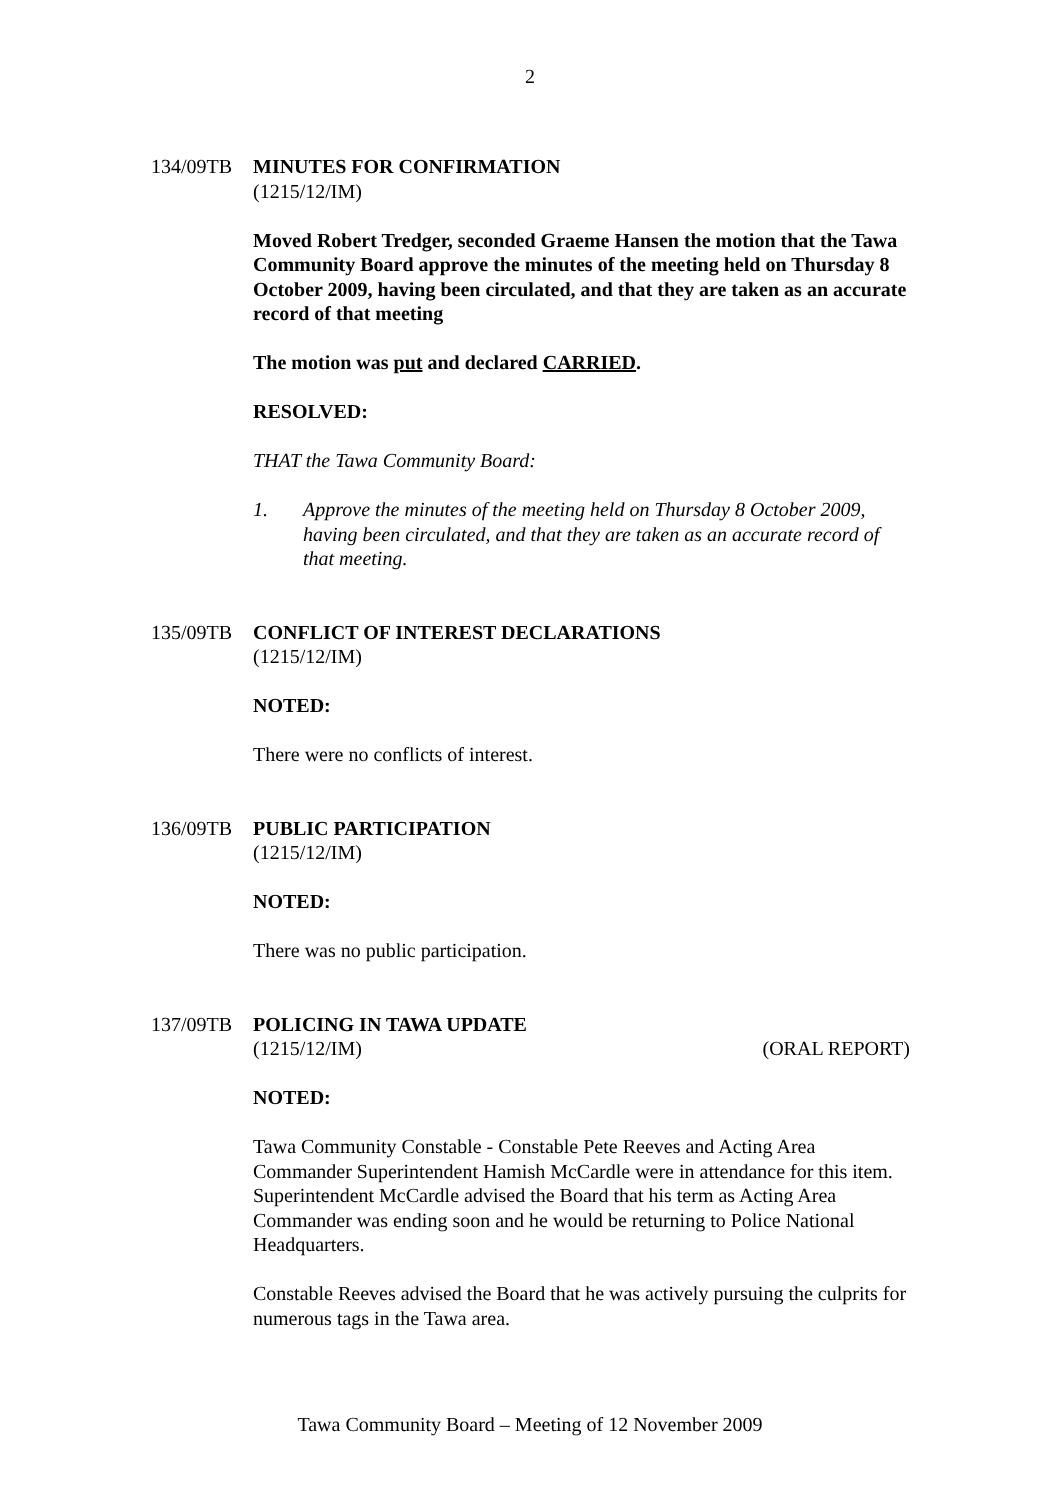2
134/09TB MINUTES FOR CONFIRMATION
(1215/12/IM)
Moved Robert Tredger, seconded Graeme Hansen the motion that the Tawa Community Board approve the minutes of the meeting held on Thursday 8 October 2009, having been circulated, and that they are taken as an accurate record of that meeting
The motion was put and declared CARRIED.
RESOLVED:
THAT the Tawa Community Board:
1. Approve the minutes of the meeting held on Thursday 8 October 2009, having been circulated, and that they are taken as an accurate record of that meeting.
135/09TB CONFLICT OF INTEREST DECLARATIONS
(1215/12/IM)
NOTED:
There were no conflicts of interest.
136/09TB PUBLIC PARTICIPATION
(1215/12/IM)
NOTED:
There was no public participation.
137/09TB POLICING IN TAWA UPDATE
(1215/12/IM) (ORAL REPORT)
NOTED:
Tawa Community Constable - Constable Pete Reeves and Acting Area Commander Superintendent Hamish McCardle were in attendance for this item. Superintendent McCardle advised the Board that his term as Acting Area Commander was ending soon and he would be returning to Police National Headquarters.
Constable Reeves advised the Board that he was actively pursuing the culprits for numerous tags in the Tawa area.
Tawa Community Board – Meeting of 12 November 2009